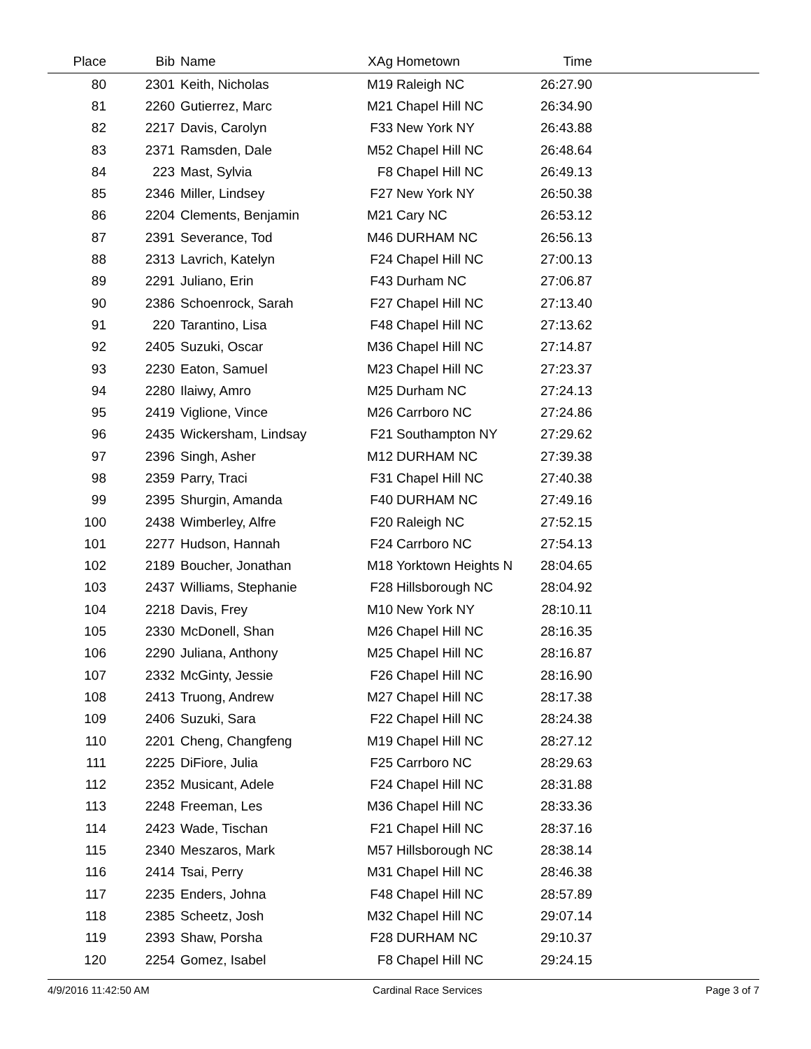| Place | Bib | Name | XAg | Hometown | Time | |
| --- | --- | --- | --- | --- | --- | --- |
| 80 | 2301 | Keith, Nicholas | M19 | Raleigh NC | 26:27.90 | |
| 81 | 2260 | Gutierrez, Marc | M21 | Chapel Hill NC | 26:34.90 | |
| 82 | 2217 | Davis, Carolyn | F33 | New York NY | 26:43.88 | |
| 83 | 2371 | Ramsden, Dale | M52 | Chapel Hill NC | 26:48.64 | |
| 84 | 223 | Mast, Sylvia | F8 | Chapel Hill NC | 26:49.13 | |
| 85 | 2346 | Miller, Lindsey | F27 | New York NY | 26:50.38 | |
| 86 | 2204 | Clements, Benjamin | M21 | Cary NC | 26:53.12 | |
| 87 | 2391 | Severance, Tod | M46 | DURHAM NC | 26:56.13 | |
| 88 | 2313 | Lavrich, Katelyn | F24 | Chapel Hill NC | 27:00.13 | |
| 89 | 2291 | Juliano, Erin | F43 | Durham NC | 27:06.87 | |
| 90 | 2386 | Schoenrock, Sarah | F27 | Chapel Hill NC | 27:13.40 | |
| 91 | 220 | Tarantino, Lisa | F48 | Chapel Hill NC | 27:13.62 | |
| 92 | 2405 | Suzuki, Oscar | M36 | Chapel Hill NC | 27:14.87 | |
| 93 | 2230 | Eaton, Samuel | M23 | Chapel Hill NC | 27:23.37 | |
| 94 | 2280 | Ilaiwy, Amro | M25 | Durham NC | 27:24.13 | |
| 95 | 2419 | Viglione, Vince | M26 | Carrboro NC | 27:24.86 | |
| 96 | 2435 | Wickersham, Lindsay | F21 | Southampton NY | 27:29.62 | |
| 97 | 2396 | Singh, Asher | M12 | DURHAM NC | 27:39.38 | |
| 98 | 2359 | Parry, Traci | F31 | Chapel Hill NC | 27:40.38 | |
| 99 | 2395 | Shurgin, Amanda | F40 | DURHAM NC | 27:49.16 | |
| 100 | 2438 | Wimberley, Alfre | F20 | Raleigh NC | 27:52.15 | |
| 101 | 2277 | Hudson, Hannah | F24 | Carrboro NC | 27:54.13 | |
| 102 | 2189 | Boucher, Jonathan | M18 | Yorktown Heights N | 28:04.65 | |
| 103 | 2437 | Williams, Stephanie | F28 | Hillsborough NC | 28:04.92 | |
| 104 | 2218 | Davis, Frey | M10 | New York NY | 28:10.11 | |
| 105 | 2330 | McDonell, Shan | M26 | Chapel Hill NC | 28:16.35 | |
| 106 | 2290 | Juliana, Anthony | M25 | Chapel Hill NC | 28:16.87 | |
| 107 | 2332 | McGinty, Jessie | F26 | Chapel Hill NC | 28:16.90 | |
| 108 | 2413 | Truong, Andrew | M27 | Chapel Hill NC | 28:17.38 | |
| 109 | 2406 | Suzuki, Sara | F22 | Chapel Hill NC | 28:24.38 | |
| 110 | 2201 | Cheng, Changfeng | M19 | Chapel Hill NC | 28:27.12 | |
| 111 | 2225 | DiFiore, Julia | F25 | Carrboro NC | 28:29.63 | |
| 112 | 2352 | Musicant, Adele | F24 | Chapel Hill NC | 28:31.88 | |
| 113 | 2248 | Freeman, Les | M36 | Chapel Hill NC | 28:33.36 | |
| 114 | 2423 | Wade, Tischan | F21 | Chapel Hill NC | 28:37.16 | |
| 115 | 2340 | Meszaros, Mark | M57 | Hillsborough NC | 28:38.14 | |
| 116 | 2414 | Tsai, Perry | M31 | Chapel Hill NC | 28:46.38 | |
| 117 | 2235 | Enders, Johna | F48 | Chapel Hill NC | 28:57.89 | |
| 118 | 2385 | Scheetz, Josh | M32 | Chapel Hill NC | 29:07.14 | |
| 119 | 2393 | Shaw, Porsha | F28 | DURHAM NC | 29:10.37 | |
| 120 | 2254 | Gomez, Isabel | F8 | Chapel Hill NC | 29:24.15 | |
4/9/2016 11:42:50 AM Cardinal Race Services Page 3 of 7